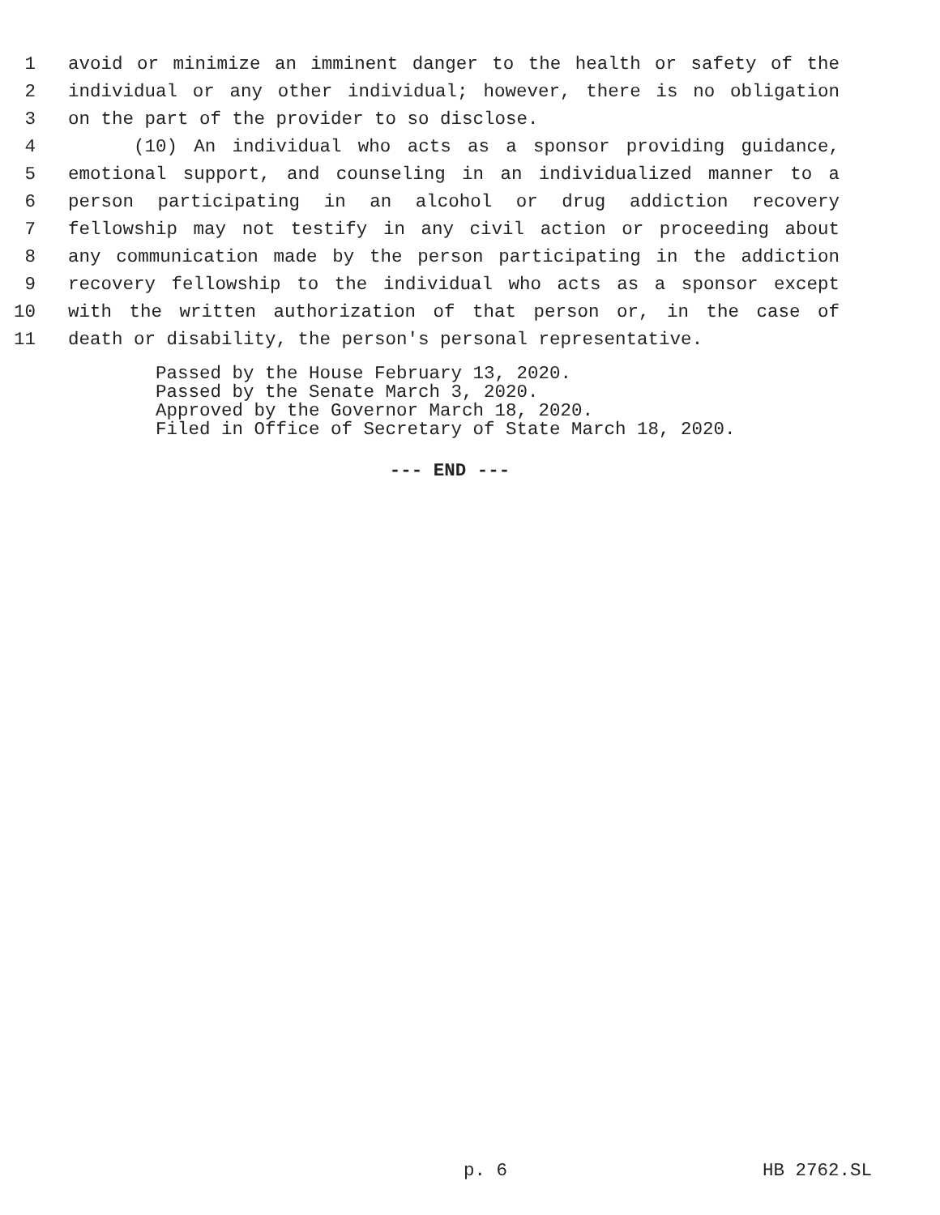1 avoid or minimize an imminent danger to the health or safety of the
2 individual or any other individual; however, there is no obligation
3 on the part of the provider to so disclose.
4 (10) An individual who acts as a sponsor providing guidance,
5 emotional support, and counseling in an individualized manner to a
6 person participating in an alcohol or drug addiction recovery
7 fellowship may not testify in any civil action or proceeding about
8 any communication made by the person participating in the addiction
9 recovery fellowship to the individual who acts as a sponsor except
10 with the written authorization of that person or, in the case of
11 death or disability, the person's personal representative.
Passed by the House February 13, 2020.
Passed by the Senate March 3, 2020.
Approved by the Governor March 18, 2020.
Filed in Office of Secretary of State March 18, 2020.
--- END ---
p. 6 HB 2762.SL